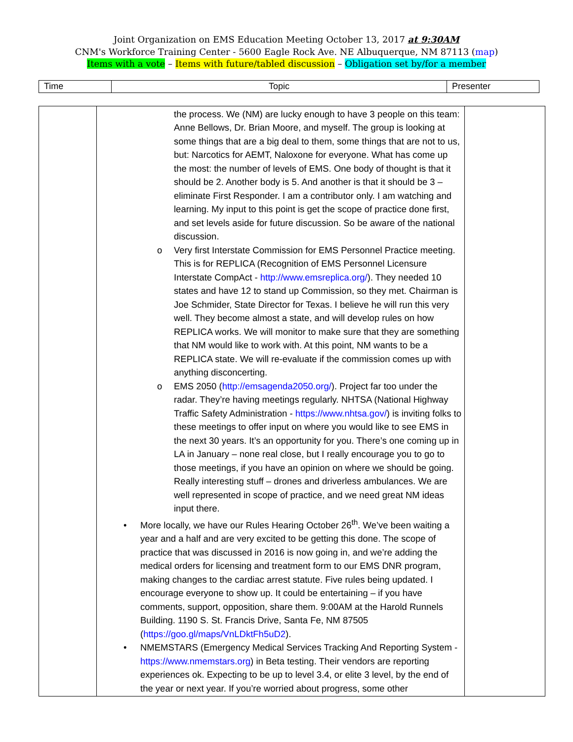Joint Organization on EMS Education Meeting October 13, 2017 at 9:30AM
CNM's Workforce Training Center - 5600 Eagle Rock Ave. NE Albuquerque, NM 87113 (map)
Items with a vote – Items with future/tabled discussion – Obligation set by/for a member
| Time | Topic | Presenter |
| | the process. We (NM) are lucky enough to have 3 people on this team: Anne Bellows, Dr. Brian Moore, and myself. The group is looking at some things that are a big deal to them, some things that are not to us, but: Narcotics for AEMT, Naloxone for everyone. What has come up the most: the number of levels of EMS. One body of thought is that it should be 2. Another body is 5. And another is that it should be 3 – eliminate First Responder. I am a contributor only. I am watching and learning. My input to this point is get the scope of practice done first, and set levels aside for future discussion. So be aware of the national discussion. o Very first Interstate Commission for EMS Personnel Practice meeting. This is for REPLICA (Recognition of EMS Personnel Licensure Interstate CompAct - http://www.emsreplica.org/ ). They needed 10 states and have 12 to stand up Commission, so they met. Chairman is Joe Schmider, State Director for Texas. I believe he will run this very well. They become almost a state, and will develop rules on how REPLICA works. We will monitor to make sure that they are something that NM would like to work with. At this point, NM wants to be a REPLICA state. We will re-evaluate if the commission comes up with anything disconcerting. o EMS 2050 ( http://emsagenda2050.org/ ). Project far too under the radar. They’re having meetings regularly. NHTSA (National Highway Traffic Safety Administration - https://www.nhtsa.gov/ ) is inviting folks to these meetings to offer input on where you would like to see EMS in the next 30 years. It’s an opportunity for you. There’s one coming up in LA in January – none real close, but I really encourage you to go to those meetings, if you have an opinion on where we should be going. Really interesting stuff – drones and driverless ambulances. We are well represented in scope of practice, and we need great NM ideas input there. • More locally, we have our Rules Hearing October 26<sup>th</sup>. We’ve been waiting a year and a half and are very excited to be getting this done. The scope of practice that was discussed in 2016 is now going in, and we’re adding the medical orders for licensing and treatment form to our EMS DNR program, making changes to the cardiac arrest statute. Five rules being updated. I encourage everyone to show up. It could be entertaining – if you have comments, support, opposition, share them. 9:00AM at the Harold Runnels Building. 1190 S. St. Francis Drive, Santa Fe, NM 87505 ( https://goo.gl/maps/VnLDktFh5uD2 ). • NMEMSTARS (Emergency Medical Services Tracking And Reporting System - https://www.nmemstars.org ) in Beta testing. Their vendors are reporting experiences ok. Expecting to be up to level 3.4, or elite 3 level, by the end of the year or next year. If you’re worried about progress, some other | |